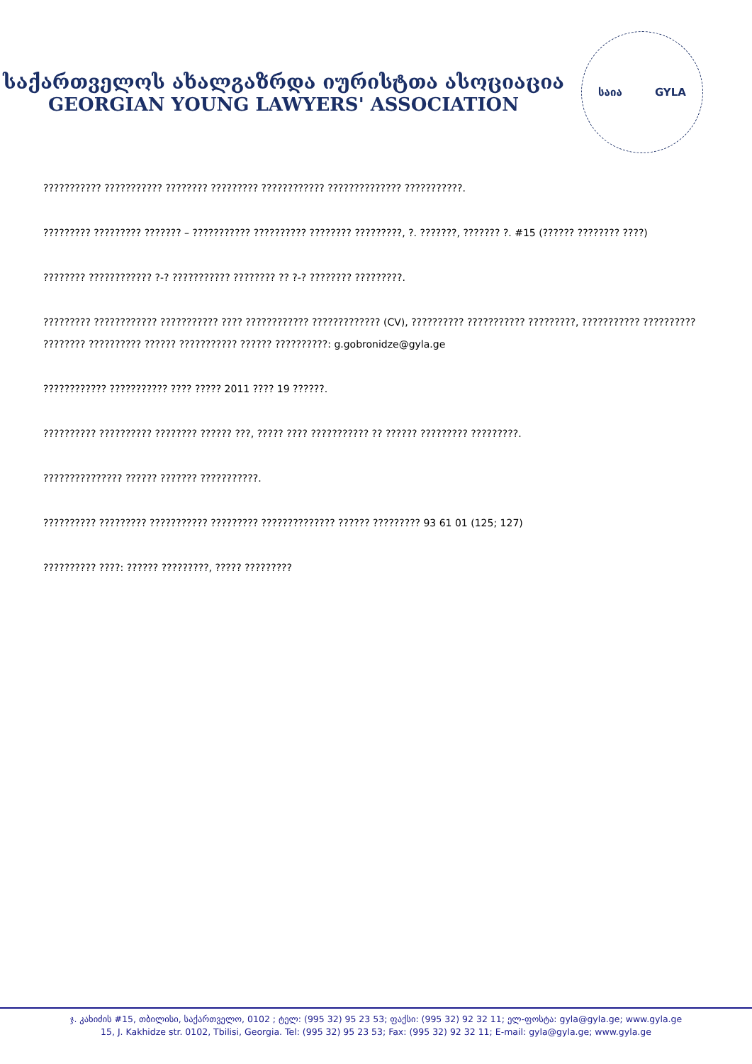საქართველოს ახალგაზრდა იურისტთა ასოციაცია
GEORGIAN YOUNG LAWYERS' ASSOCIATION
საია GYLA
??????????? ??????????? ???????? ????????? ???????????? ?????????????? ???????????.
????????? ????????? ??????? – ??????????? ?????????? ???????? ?????????, ?. ???????, ??????? ?. #15 (?????? ???????? ????)
???????? ???????????? ?-? ??????????? ???????? ?? ?-? ???????? ?????????.
????????? ???????????? ??????????? ???? ???????????? ????????????? (CV), ?????????? ??????????? ?????????, ??????????? ?????????? ???????? ?????????? ?????? ??????????? ?????? ??????????: g.gobronidze@gyla.ge
???????????? ??????????? ???? ????? 2011 ???? 19 ??????.
?????????? ?????????? ???????? ?????? ???, ????? ???? ??????????? ?? ?????? ????????? ?????????.
??????????????? ?????? ??????? ???????????.
?????????? ????????? ??????????? ????????? ?????????????? ?????? ????????? 93 61 01 (125; 127)
?????????? ????: ?????? ?????????, ????? ?????????
ჯ. კახიძის #15, თბილისი, საქართველო, 0102 ; ტელ: (995 32) 95 23 53; ფაქსი: (995 32) 92 32 11; ელ-ფოსტა: gyla@gyla.ge; www.gyla.ge
15, J. Kakhidze str. 0102, Tbilisi, Georgia. Tel: (995 32) 95 23 53; Fax: (995 32) 92 32 11; E-mail: gyla@gyla.ge; www.gyla.ge